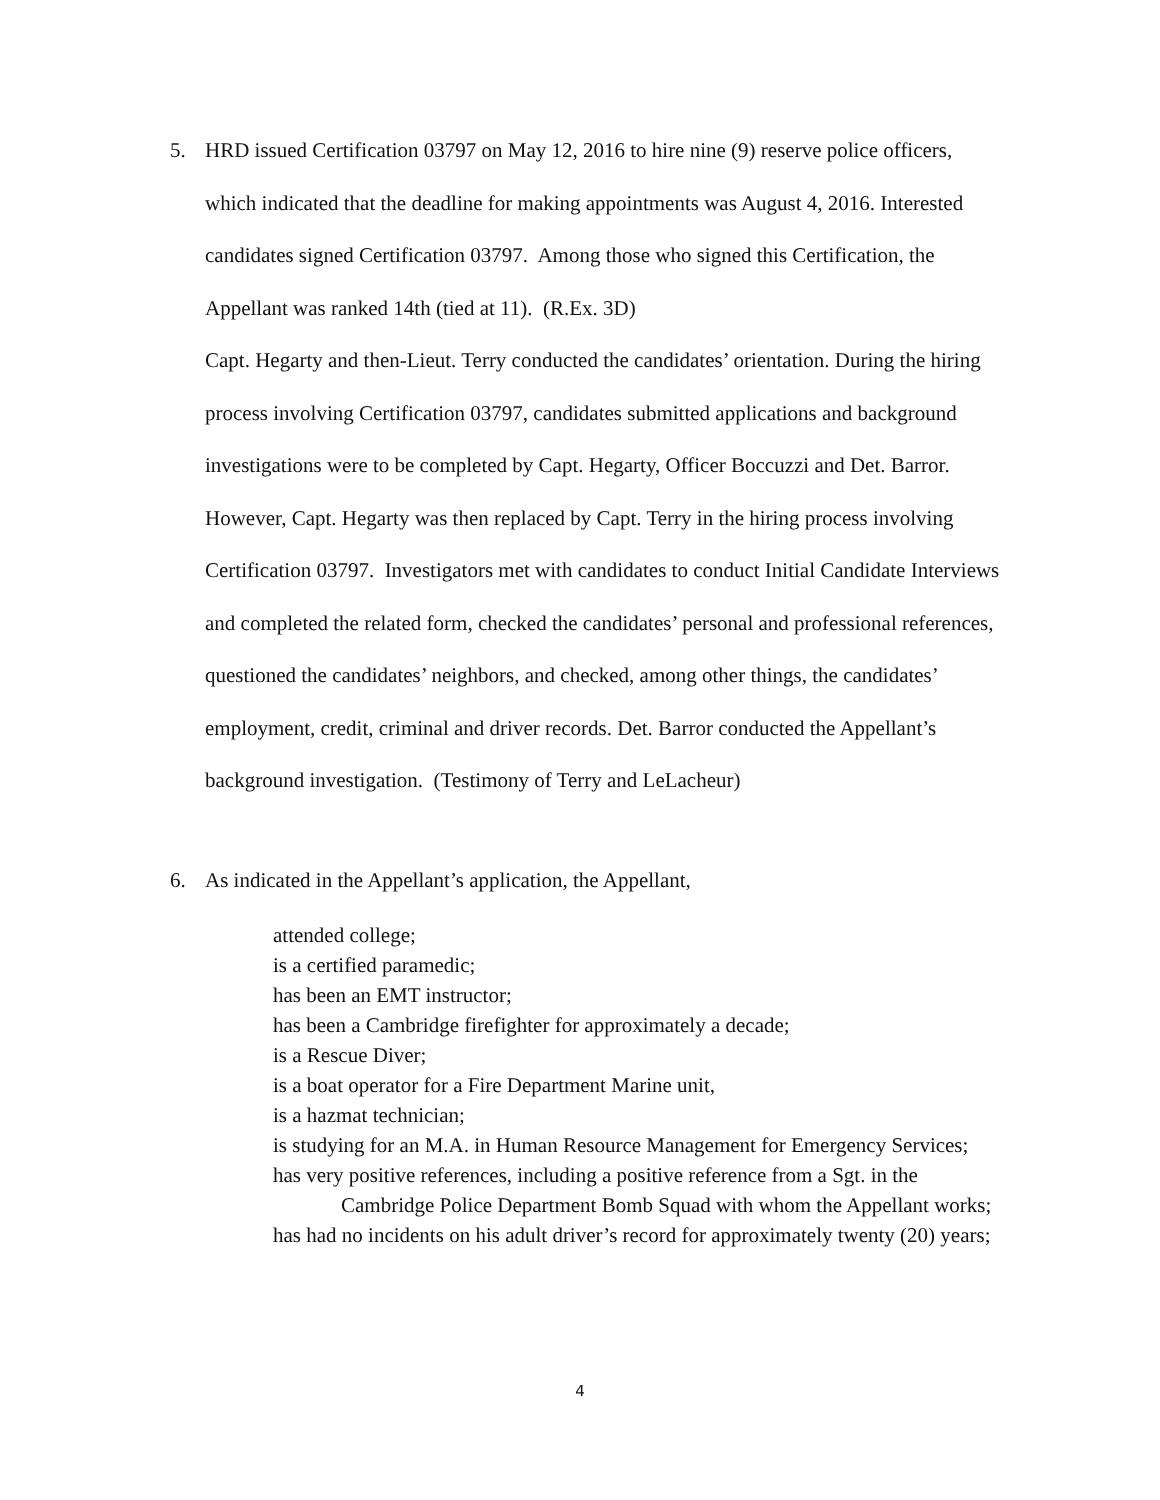5. HRD issued Certification 03797 on May 12, 2016 to hire nine (9) reserve police officers,
which indicated that the deadline for making appointments was August 4, 2016. Interested candidates signed Certification 03797. Among those who signed this Certification, the Appellant was ranked 14th (tied at 11). (R.Ex. 3D)
Capt. Hegarty and then-Lieut. Terry conducted the candidates’ orientation. During the hiring process involving Certification 03797, candidates submitted applications and background investigations were to be completed by Capt. Hegarty, Officer Boccuzzi and Det. Barror. However, Capt. Hegarty was then replaced by Capt. Terry in the hiring process involving Certification 03797. Investigators met with candidates to conduct Initial Candidate Interviews and completed the related form, checked the candidates’ personal and professional references, questioned the candidates’ neighbors, and checked, among other things, the candidates’ employment, credit, criminal and driver records. Det. Barror conducted the Appellant’s background investigation. (Testimony of Terry and LeLacheur)
6. As indicated in the Appellant’s application, the Appellant,
attended college;
is a certified paramedic;
has been an EMT instructor;
has been a Cambridge firefighter for approximately a decade;
is a Rescue Diver;
is a boat operator for a Fire Department Marine unit,
is a hazmat technician;
is studying for an M.A. in Human Resource Management for Emergency Services;
has very positive references, including a positive reference from a Sgt. in the Cambridge Police Department Bomb Squad with whom the Appellant works;
has had no incidents on his adult driver’s record for approximately twenty (20) years;
4